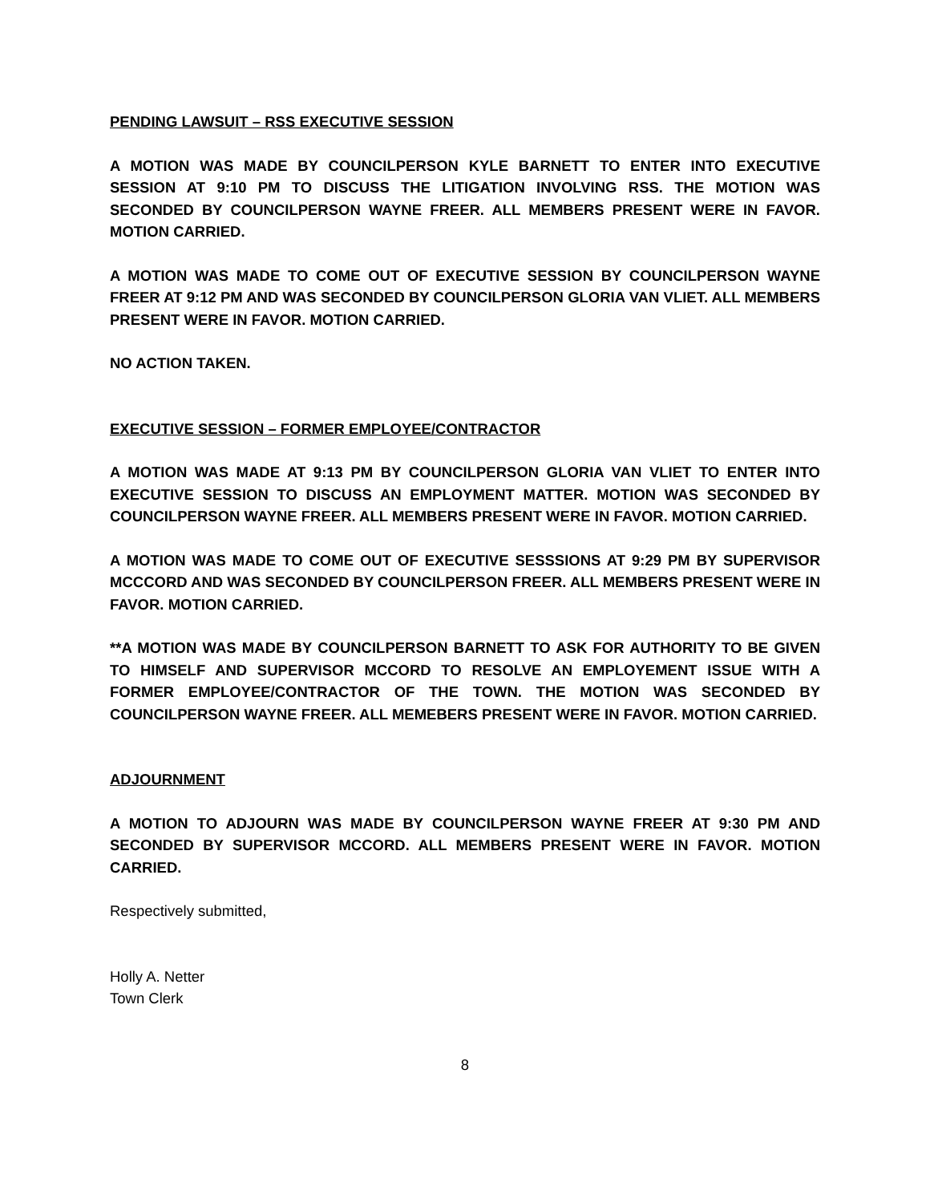PENDING LAWSUIT – RSS EXECUTIVE SESSION
A MOTION WAS MADE BY COUNCILPERSON KYLE BARNETT TO ENTER INTO EXECUTIVE SESSION AT 9:10 PM TO DISCUSS THE LITIGATION INVOLVING RSS. THE MOTION WAS SECONDED BY COUNCILPERSON WAYNE FREER. ALL MEMBERS PRESENT WERE IN FAVOR. MOTION CARRIED.
A MOTION WAS MADE TO COME OUT OF EXECUTIVE SESSION BY COUNCILPERSON WAYNE FREER AT 9:12 PM AND WAS SECONDED BY COUNCILPERSON GLORIA VAN VLIET. ALL MEMBERS PRESENT WERE IN FAVOR. MOTION CARRIED.
NO ACTION TAKEN.
EXECUTIVE SESSION – FORMER EMPLOYEE/CONTRACTOR
A MOTION WAS MADE AT 9:13 PM BY COUNCILPERSON GLORIA VAN VLIET TO ENTER INTO EXECUTIVE SESSION TO DISCUSS AN EMPLOYMENT MATTER. MOTION WAS SECONDED BY COUNCILPERSON WAYNE FREER. ALL MEMBERS PRESENT WERE IN FAVOR. MOTION CARRIED.
A MOTION WAS MADE TO COME OUT OF EXECUTIVE SESSSIONS AT 9:29 PM BY SUPERVISOR MCCCORD AND WAS SECONDED BY COUNCILPERSON FREER. ALL MEMBERS PRESENT WERE IN FAVOR. MOTION CARRIED.
**A MOTION WAS MADE BY COUNCILPERSON BARNETT TO ASK FOR AUTHORITY TO BE GIVEN TO HIMSELF AND SUPERVISOR MCCORD TO RESOLVE AN EMPLOYEMENT ISSUE WITH A FORMER EMPLOYEE/CONTRACTOR OF THE TOWN. THE MOTION WAS SECONDED BY COUNCILPERSON WAYNE FREER. ALL MEMEBERS PRESENT WERE IN FAVOR. MOTION CARRIED.
ADJOURNMENT
A MOTION TO ADJOURN WAS MADE BY COUNCILPERSON WAYNE FREER AT 9:30 PM AND SECONDED BY SUPERVISOR MCCORD. ALL MEMBERS PRESENT WERE IN FAVOR. MOTION CARRIED.
Respectively submitted,
Holly A. Netter
Town Clerk
8